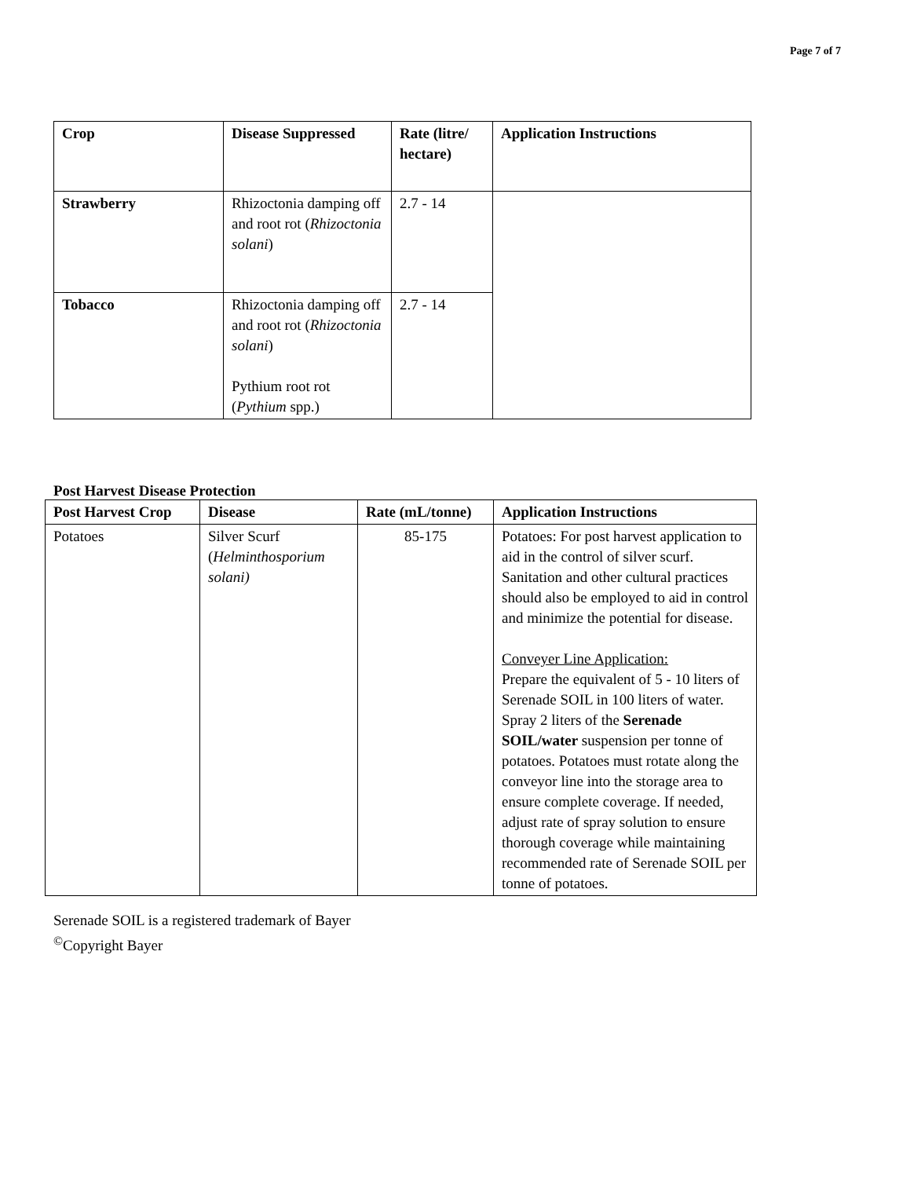Page 7 of 7
| Crop | Disease Suppressed | Rate (litre/ hectare) | Application Instructions |
| --- | --- | --- | --- |
| Strawberry | Rhizoctonia damping off and root rot ( Rhizoctonia solani ) | 2.7 - 14 | |
| Tobacco | Rhizoctonia damping off and root rot ( Rhizoctonia solani ) Pythium root rot ( Pythium spp.) | 2.7 - 14 | |
Post Harvest Disease Protection
| Post Harvest Crop | Disease | Rate (mL/tonne) | Application Instructions |
| --- | --- | --- | --- |
| Potatoes | Silver Scurf ( Helminthosporium solani) | 85-175 | Potatoes: For post harvest application to aid in the control of silver scurf. Sanitation and other cultural practices should also be employed to aid in control and minimize the potential for disease. Conveyer Line Application: Prepare the equivalent of 5 - 10 liters of Serenade SOIL in 100 liters of water. Spray 2 liters of the Serenade SOIL/water suspension per tonne of potatoes. Potatoes must rotate along the conveyor line into the storage area to ensure complete coverage. If needed, adjust rate of spray solution to ensure thorough coverage while maintaining recommended rate of Serenade SOIL per tonne of potatoes. |
Serenade SOIL is a registered trademark of Bayer
<sup>©</sup>Copyright Bayer